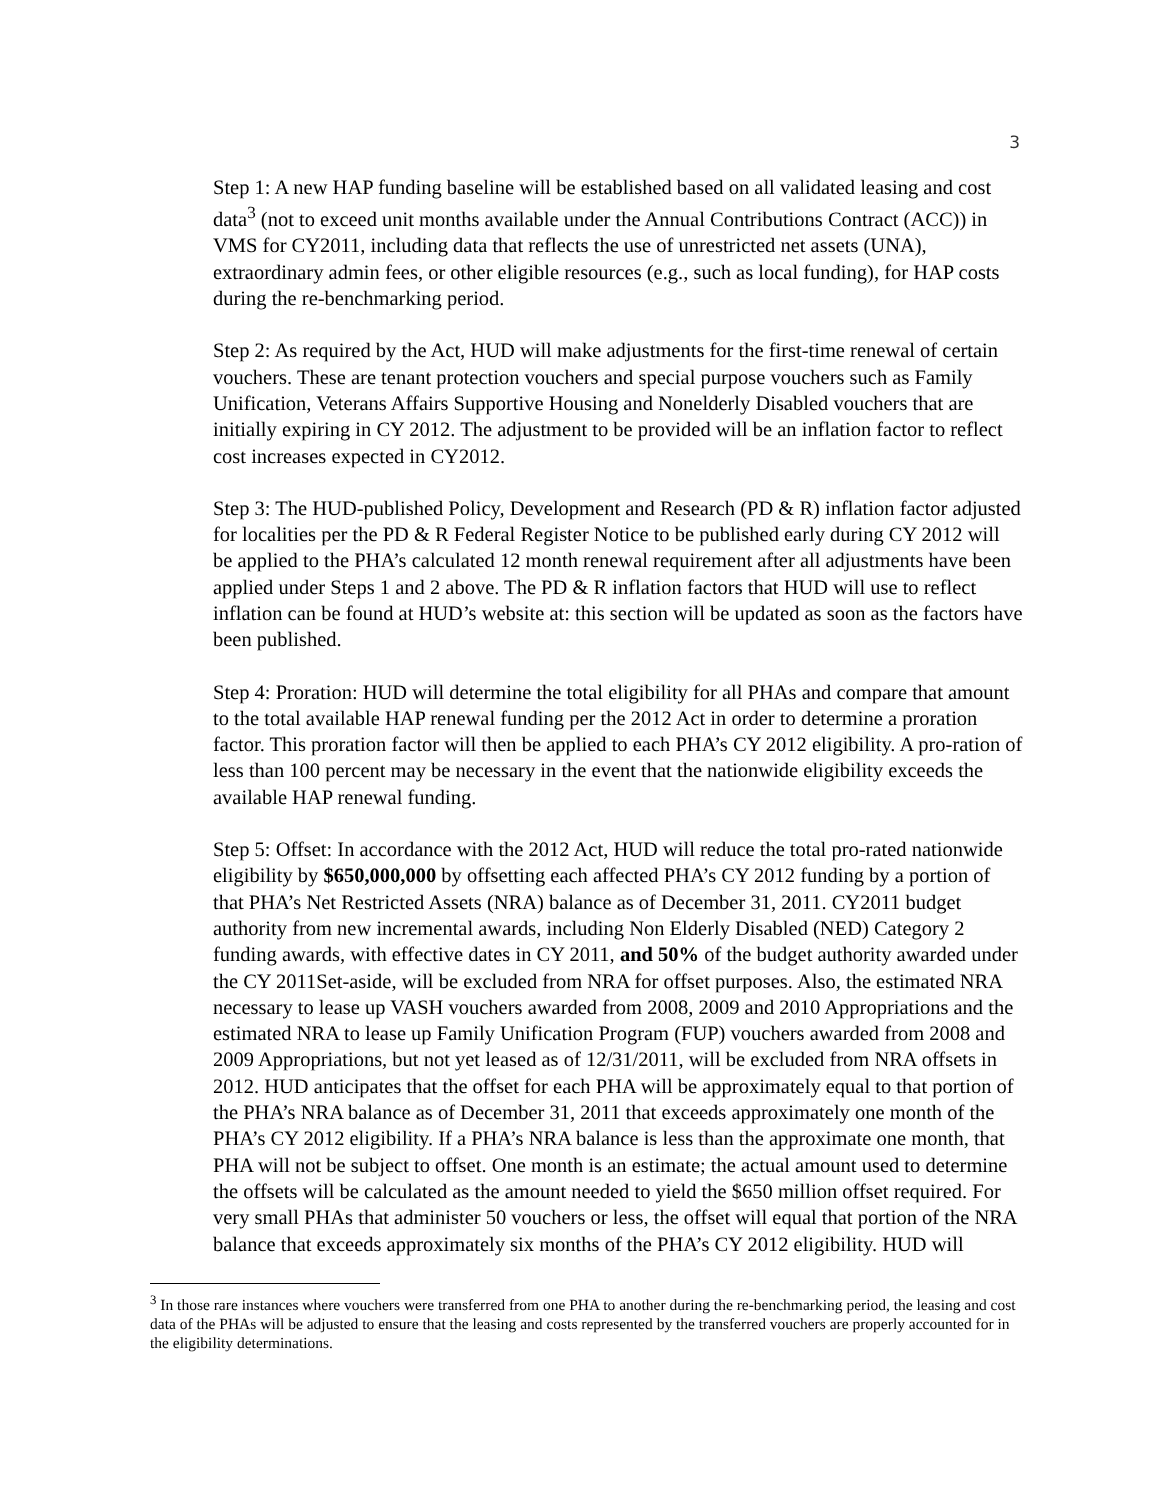3
Step 1: A new HAP funding baseline will be established based on all validated leasing and cost data<sup>3</sup> (not to exceed unit months available under the Annual Contributions Contract (ACC)) in VMS for CY2011, including data that reflects the use of unrestricted net assets (UNA), extraordinary admin fees, or other eligible resources (e.g., such as local funding), for HAP costs during the re-benchmarking period.
Step 2: As required by the Act, HUD will make adjustments for the first-time renewal of certain vouchers. These are tenant protection vouchers and special purpose vouchers such as Family Unification, Veterans Affairs Supportive Housing and Nonelderly Disabled vouchers that are initially expiring in CY 2012. The adjustment to be provided will be an inflation factor to reflect cost increases expected in CY2012.
Step 3: The HUD-published Policy, Development and Research (PD & R) inflation factor adjusted for localities per the PD & R Federal Register Notice to be published early during CY 2012 will be applied to the PHA’s calculated 12 month renewal requirement after all adjustments have been applied under Steps 1 and 2 above. The PD & R inflation factors that HUD will use to reflect inflation can be found at HUD’s website at: this section will be updated as soon as the factors have been published.
Step 4: Proration: HUD will determine the total eligibility for all PHAs and compare that amount to the total available HAP renewal funding per the 2012 Act in order to determine a proration factor. This proration factor will then be applied to each PHA’s CY 2012 eligibility. A pro-ration of less than 100 percent may be necessary in the event that the nationwide eligibility exceeds the available HAP renewal funding.
Step 5: Offset: In accordance with the 2012 Act, HUD will reduce the total pro-rated nationwide eligibility by $650,000,000 by offsetting each affected PHA’s CY 2012 funding by a portion of that PHA’s Net Restricted Assets (NRA) balance as of December 31, 2011. CY2011 budget authority from new incremental awards, including Non Elderly Disabled (NED) Category 2 funding awards, with effective dates in CY 2011, and 50% of the budget authority awarded under the CY 2011Set-aside, will be excluded from NRA for offset purposes. Also, the estimated NRA necessary to lease up VASH vouchers awarded from 2008, 2009 and 2010 Appropriations and the estimated NRA to lease up Family Unification Program (FUP) vouchers awarded from 2008 and 2009 Appropriations, but not yet leased as of 12/31/2011, will be excluded from NRA offsets in 2012. HUD anticipates that the offset for each PHA will be approximately equal to that portion of the PHA’s NRA balance as of December 31, 2011 that exceeds approximately one month of the PHA’s CY 2012 eligibility. If a PHA’s NRA balance is less than the approximate one month, that PHA will not be subject to offset. One month is an estimate; the actual amount used to determine the offsets will be calculated as the amount needed to yield the $650 million offset required. For very small PHAs that administer 50 vouchers or less, the offset will equal that portion of the NRA balance that exceeds approximately six months of the PHA’s CY 2012 eligibility. HUD will
<sup>3</sup> In those rare instances where vouchers were transferred from one PHA to another during the re-benchmarking period, the leasing and cost data of the PHAs will be adjusted to ensure that the leasing and costs represented by the transferred vouchers are properly accounted for in the eligibility determinations.